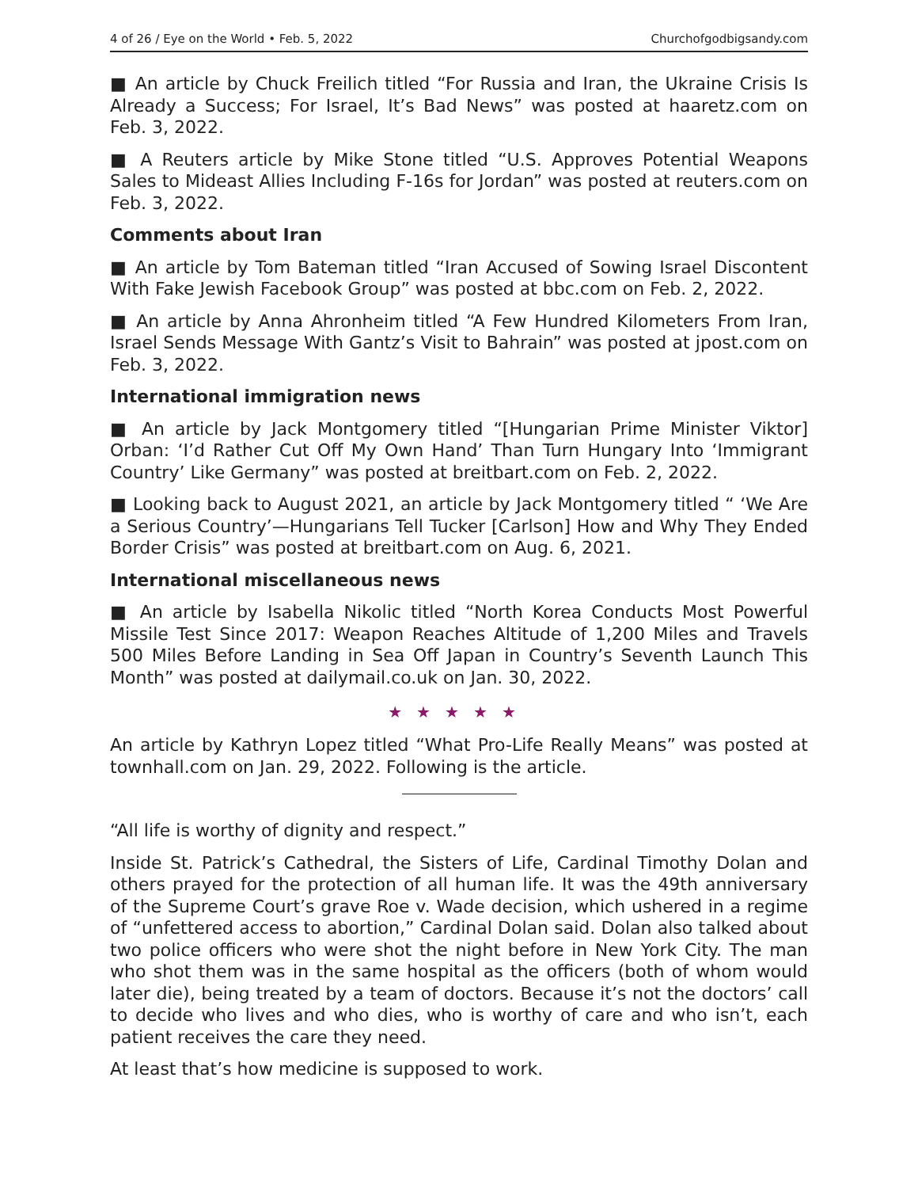4 of 26 / Eye on the World • Feb. 5, 2022 Churchofgodbigsandy.com
■ An article by Chuck Freilich titled “For Russia and Iran, the Ukraine Crisis Is Already a Success; For Israel, It’s Bad News” was posted at haaretz.com on Feb. 3, 2022.
■ A Reuters article by Mike Stone titled “U.S. Approves Potential Weapons Sales to Mideast Allies Including F-16s for Jordan” was posted at reuters.com on Feb. 3, 2022.
Comments about Iran
■ An article by Tom Bateman titled “Iran Accused of Sowing Israel Discontent With Fake Jewish Facebook Group” was posted at bbc.com on Feb. 2, 2022.
■ An article by Anna Ahronheim titled “A Few Hundred Kilometers From Iran, Israel Sends Message With Gantz’s Visit to Bahrain” was posted at jpost.com on Feb. 3, 2022.
International immigration news
■ An article by Jack Montgomery titled “[Hungarian Prime Minister Viktor] Orban: ‘I’d Rather Cut Off My Own Hand’ Than Turn Hungary Into ‘Immigrant Country’ Like Germany” was posted at breitbart.com on Feb. 2, 2022.
■ Looking back to August 2021, an article by Jack Montgomery titled “ ‘We Are a Serious Country’—Hungarians Tell Tucker [Carlson] How and Why They Ended Border Crisis” was posted at breitbart.com on Aug. 6, 2021.
International miscellaneous news
■ An article by Isabella Nikolic titled “North Korea Conducts Most Powerful Missile Test Since 2017: Weapon Reaches Altitude of 1,200 Miles and Travels 500 Miles Before Landing in Sea Off Japan in Country’s Seventh Launch This Month” was posted at dailymail.co.uk on Jan. 30, 2022.
★★★★★
An article by Kathryn Lopez titled “What Pro-Life Really Means” was posted at townhall.com on Jan. 29, 2022. Following is the article.
“All life is worthy of dignity and respect.”
Inside St. Patrick’s Cathedral, the Sisters of Life, Cardinal Timothy Dolan and others prayed for the protection of all human life. It was the 49th anniversary of the Supreme Court’s grave Roe v. Wade decision, which ushered in a regime of “unfettered access to abortion,” Cardinal Dolan said. Dolan also talked about two police officers who were shot the night before in New York City. The man who shot them was in the same hospital as the officers (both of whom would later die), being treated by a team of doctors. Because it’s not the doctors’ call to decide who lives and who dies, who is worthy of care and who isn’t, each patient receives the care they need.
At least that’s how medicine is supposed to work.